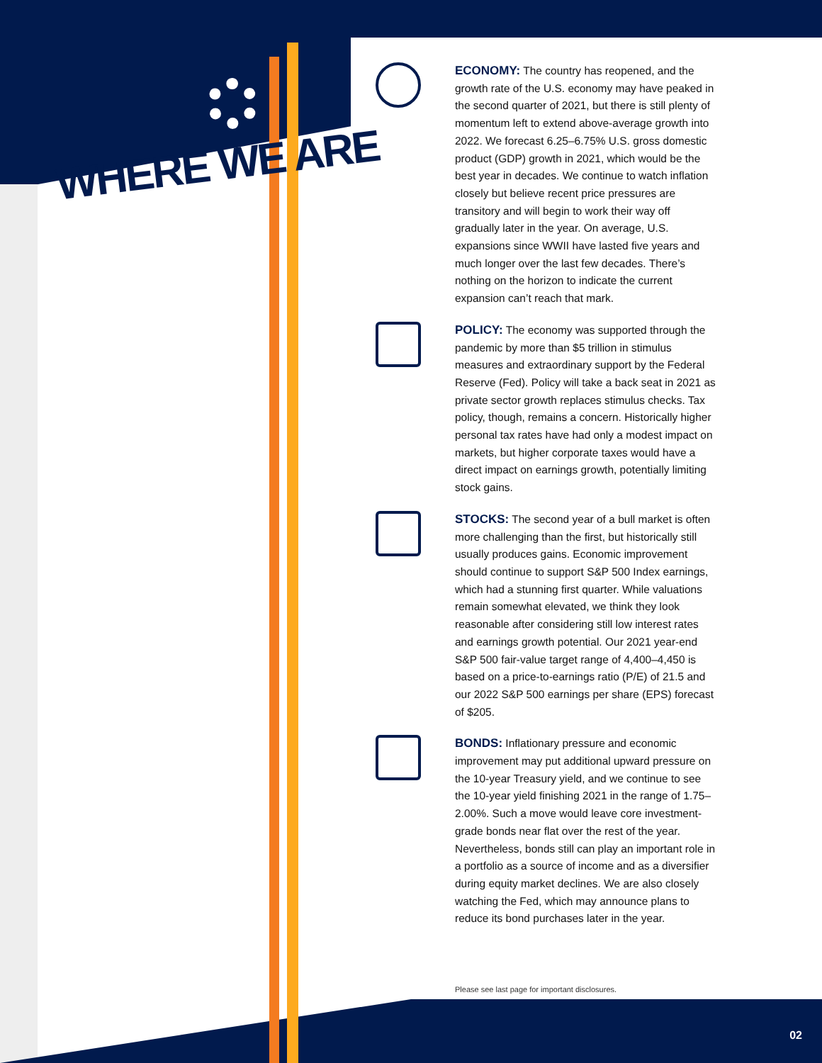WHERE WE ARE
ECONOMY: The country has reopened, and the growth rate of the U.S. economy may have peaked in the second quarter of 2021, but there is still plenty of momentum left to extend above-average growth into 2022. We forecast 6.25–6.75% U.S. gross domestic product (GDP) growth in 2021, which would be the best year in decades. We continue to watch inflation closely but believe recent price pressures are transitory and will begin to work their way off gradually later in the year. On average, U.S. expansions since WWII have lasted five years and much longer over the last few decades. There’s nothing on the horizon to indicate the current expansion can’t reach that mark.
POLICY: The economy was supported through the pandemic by more than $5 trillion in stimulus measures and extraordinary support by the Federal Reserve (Fed). Policy will take a back seat in 2021 as private sector growth replaces stimulus checks. Tax policy, though, remains a concern. Historically higher personal tax rates have had only a modest impact on markets, but higher corporate taxes would have a direct impact on earnings growth, potentially limiting stock gains.
STOCKS: The second year of a bull market is often more challenging than the first, but historically still usually produces gains. Economic improvement should continue to support S&P 500 Index earnings, which had a stunning first quarter. While valuations remain somewhat elevated, we think they look reasonable after considering still low interest rates and earnings growth potential. Our 2021 year-end S&P 500 fair-value target range of 4,400–4,450 is based on a price-to-earnings ratio (P/E) of 21.5 and our 2022 S&P 500 earnings per share (EPS) forecast of $205.
BONDS: Inflationary pressure and economic improvement may put additional upward pressure on the 10-year Treasury yield, and we continue to see the 10-year yield finishing 2021 in the range of 1.75–2.00%. Such a move would leave core investment-grade bonds near flat over the rest of the year. Nevertheless, bonds still can play an important role in a portfolio as a source of income and as a diversifier during equity market declines. We are also closely watching the Fed, which may announce plans to reduce its bond purchases later in the year.
Please see last page for important disclosures.
02